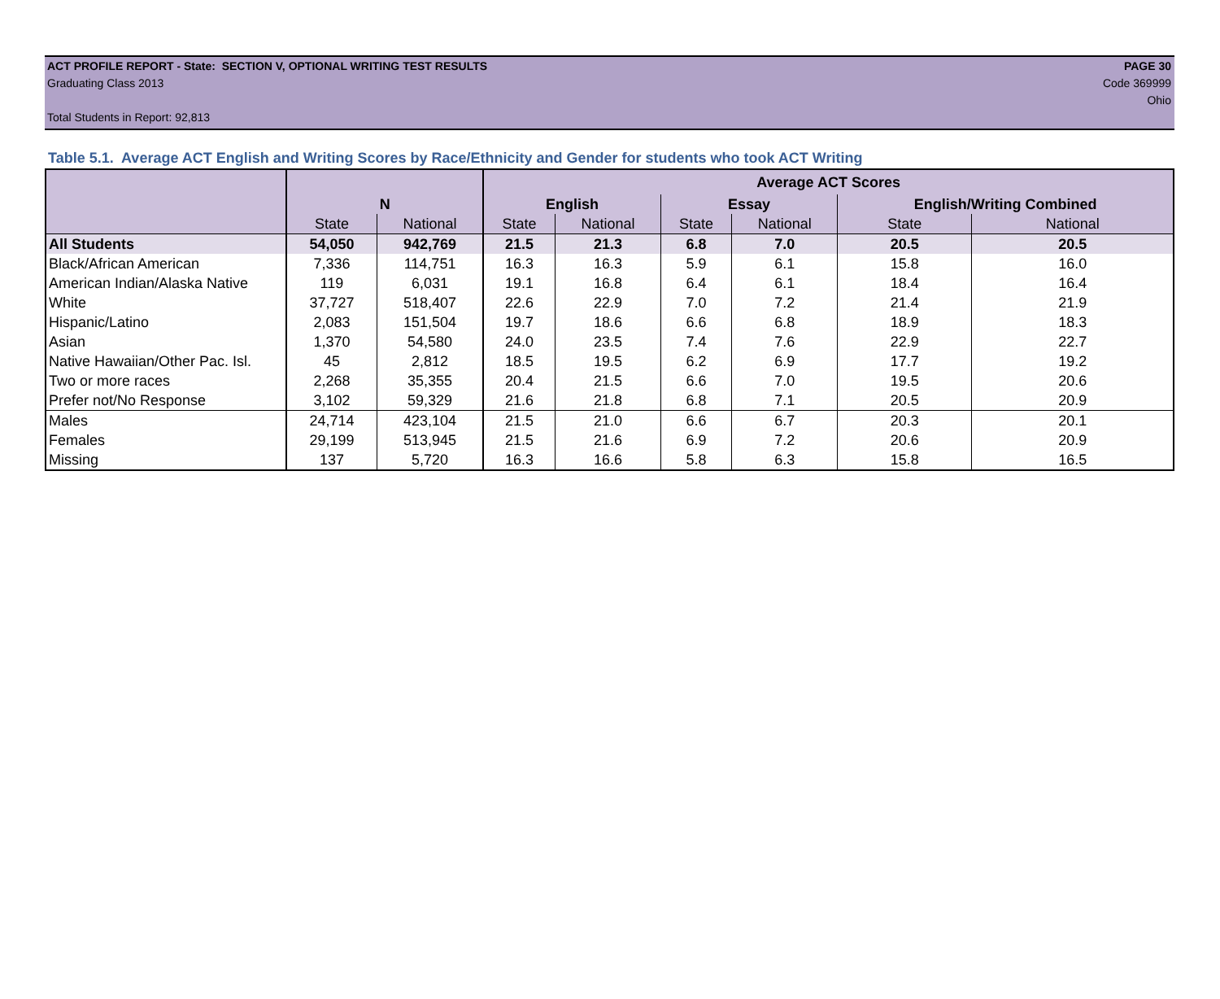ACT PROFILE REPORT - State: SECTION V, OPTIONAL WRITING TEST RESULTS PAGE 30
Graduating Class 2013 Code 369999
Ohio
Total Students in Report: 92,813
Table 5.1. Average ACT English and Writing Scores by Race/Ethnicity and Gender for students who took ACT Writing
| | | | Average ACT Scores | | | | | |
| --- | --- | --- | --- | --- | --- | --- | --- | --- |
| | N | | English | | Essay | | English/Writing Combined | |
| | State | National | State | National | State | National | State | National |
| All Students | 54,050 | 942,769 | 21.5 | 21.3 | 6.8 | 7.0 | 20.5 | 20.5 |
| Black/African American | 7,336 | 114,751 | 16.3 | 16.3 | 5.9 | 6.1 | 15.8 | 16.0 |
| American Indian/Alaska Native | 119 | 6,031 | 19.1 | 16.8 | 6.4 | 6.1 | 18.4 | 16.4 |
| White | 37,727 | 518,407 | 22.6 | 22.9 | 7.0 | 7.2 | 21.4 | 21.9 |
| Hispanic/Latino | 2,083 | 151,504 | 19.7 | 18.6 | 6.6 | 6.8 | 18.9 | 18.3 |
| Asian | 1,370 | 54,580 | 24.0 | 23.5 | 7.4 | 7.6 | 22.9 | 22.7 |
| Native Hawaiian/Other Pac. Isl. | 45 | 2,812 | 18.5 | 19.5 | 6.2 | 6.9 | 17.7 | 19.2 |
| Two or more races | 2,268 | 35,355 | 20.4 | 21.5 | 6.6 | 7.0 | 19.5 | 20.6 |
| Prefer not/No Response | 3,102 | 59,329 | 21.6 | 21.8 | 6.8 | 7.1 | 20.5 | 20.9 |
| Males | 24,714 | 423,104 | 21.5 | 21.0 | 6.6 | 6.7 | 20.3 | 20.1 |
| Females | 29,199 | 513,945 | 21.5 | 21.6 | 6.9 | 7.2 | 20.6 | 20.9 |
| Missing | 137 | 5,720 | 16.3 | 16.6 | 5.8 | 6.3 | 15.8 | 16.5 |